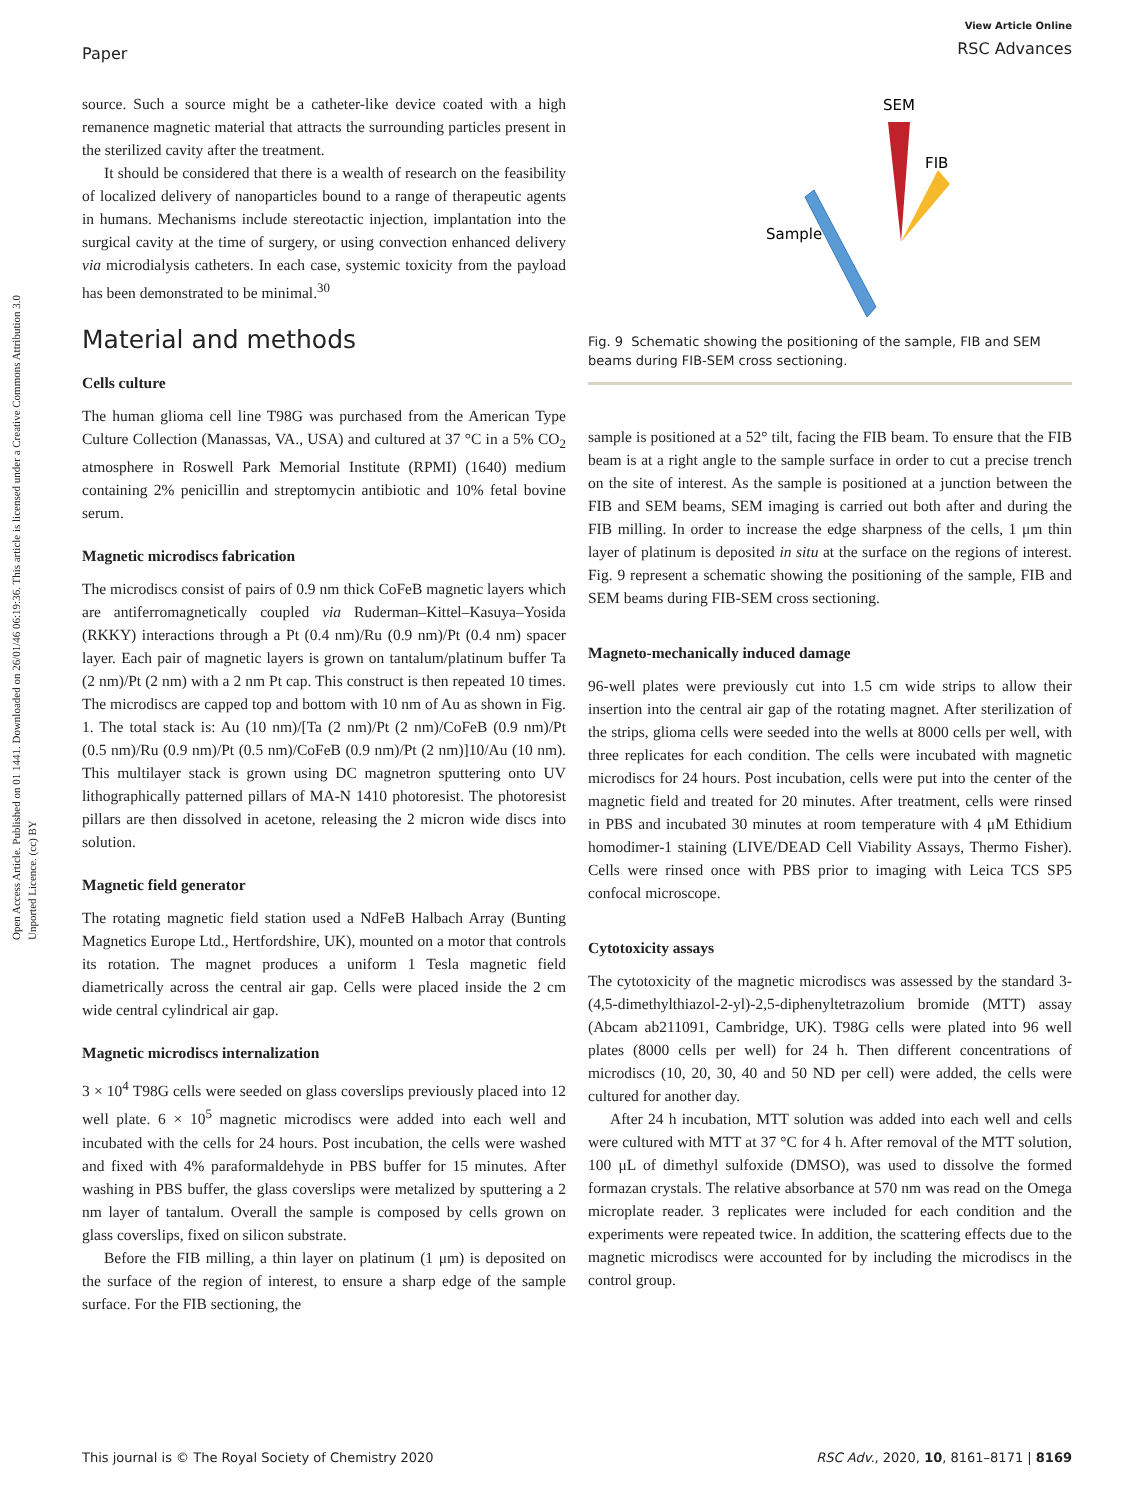Paper
View Article Online
RSC Advances
Open Access Article. Published on 01 1441. Downloaded on 26/01/46 06:19:36. This article is licensed under a Creative Commons Attribution 3.0 Unported Licence. (cc) BY
source. Such a source might be a catheter-like device coated with a high remanence magnetic material that attracts the surrounding particles present in the sterilized cavity after the treatment.
It should be considered that there is a wealth of research on the feasibility of localized delivery of nanoparticles bound to a range of therapeutic agents in humans. Mechanisms include stereotactic injection, implantation into the surgical cavity at the time of surgery, or using convection enhanced delivery via microdialysis catheters. In each case, systemic toxicity from the payload has been demonstrated to be minimal.<sup>30</sup>
Material and methods
Cells culture
The human glioma cell line T98G was purchased from the American Type Culture Collection (Manassas, VA., USA) and cultured at 37 °C in a 5% CO<sub>2</sub> atmosphere in Roswell Park Memorial Institute (RPMI) (1640) medium containing 2% penicillin and streptomycin antibiotic and 10% fetal bovine serum.
Magnetic microdiscs fabrication
The microdiscs consist of pairs of 0.9 nm thick CoFeB magnetic layers which are antiferromagnetically coupled via Ruderman–Kittel–Kasuya–Yosida (RKKY) interactions through a Pt (0.4 nm)/Ru (0.9 nm)/Pt (0.4 nm) spacer layer. Each pair of magnetic layers is grown on tantalum/platinum buffer Ta (2 nm)/Pt (2 nm) with a 2 nm Pt cap. This construct is then repeated 10 times. The microdiscs are capped top and bottom with 10 nm of Au as shown in Fig. 1. The total stack is: Au (10 nm)/[Ta (2 nm)/Pt (2 nm)/CoFeB (0.9 nm)/Pt (0.5 nm)/Ru (0.9 nm)/Pt (0.5 nm)/CoFeB (0.9 nm)/Pt (2 nm)]10/Au (10 nm). This multilayer stack is grown using DC magnetron sputtering onto UV lithographically patterned pillars of MA-N 1410 photoresist. The photoresist pillars are then dissolved in acetone, releasing the 2 micron wide discs into solution.
Magnetic field generator
The rotating magnetic field station used a NdFeB Halbach Array (Bunting Magnetics Europe Ltd., Hertfordshire, UK), mounted on a motor that controls its rotation. The magnet produces a uniform 1 Tesla magnetic field diametrically across the central air gap. Cells were placed inside the 2 cm wide central cylindrical air gap.
Magnetic microdiscs internalization
3 × 10<sup>4</sup> T98G cells were seeded on glass coverslips previously placed into 12 well plate. 6 × 10<sup>5</sup> magnetic microdiscs were added into each well and incubated with the cells for 24 hours. Post incubation, the cells were washed and fixed with 4% paraformaldehyde in PBS buffer for 15 minutes. After washing in PBS buffer, the glass coverslips were metalized by sputtering a 2 nm layer of tantalum. Overall the sample is composed by cells grown on glass coverslips, fixed on silicon substrate.
Before the FIB milling, a thin layer on platinum (1 μm) is deposited on the surface of the region of interest, to ensure a sharp edge of the sample surface. For the FIB sectioning, the
SEM
FIB
Sample
Fig. 9 Schematic showing the positioning of the sample, FIB and SEM beams during FIB-SEM cross sectioning.
sample is positioned at a 52° tilt, facing the FIB beam. To ensure that the FIB beam is at a right angle to the sample surface in order to cut a precise trench on the site of interest. As the sample is positioned at a junction between the FIB and SEM beams, SEM imaging is carried out both after and during the FIB milling. In order to increase the edge sharpness of the cells, 1 μm thin layer of platinum is deposited in situ at the surface on the regions of interest. Fig. 9 represent a schematic showing the positioning of the sample, FIB and SEM beams during FIB-SEM cross sectioning.
Magneto-mechanically induced damage
96-well plates were previously cut into 1.5 cm wide strips to allow their insertion into the central air gap of the rotating magnet. After sterilization of the strips, glioma cells were seeded into the wells at 8000 cells per well, with three replicates for each condition. The cells were incubated with magnetic microdiscs for 24 hours. Post incubation, cells were put into the center of the magnetic field and treated for 20 minutes. After treatment, cells were rinsed in PBS and incubated 30 minutes at room temperature with 4 μM Ethidium homodimer-1 staining (LIVE/DEAD Cell Viability Assays, Thermo Fisher). Cells were rinsed once with PBS prior to imaging with Leica TCS SP5 confocal microscope.
Cytotoxicity assays
The cytotoxicity of the magnetic microdiscs was assessed by the standard 3-(4,5-dimethylthiazol-2-yl)-2,5-diphenyltetrazolium bromide (MTT) assay (Abcam ab211091, Cambridge, UK). T98G cells were plated into 96 well plates (8000 cells per well) for 24 h. Then different concentrations of microdiscs (10, 20, 30, 40 and 50 ND per cell) were added, the cells were cultured for another day.
After 24 h incubation, MTT solution was added into each well and cells were cultured with MTT at 37 °C for 4 h. After removal of the MTT solution, 100 μL of dimethyl sulfoxide (DMSO), was used to dissolve the formed formazan crystals. The relative absorbance at 570 nm was read on the Omega microplate reader. 3 replicates were included for each condition and the experiments were repeated twice. In addition, the scattering effects due to the magnetic microdiscs were accounted for by including the microdiscs in the control group.
This journal is © The Royal Society of Chemistry 2020 RSC Adv., 2020, 10, 8161–8171 | 8169